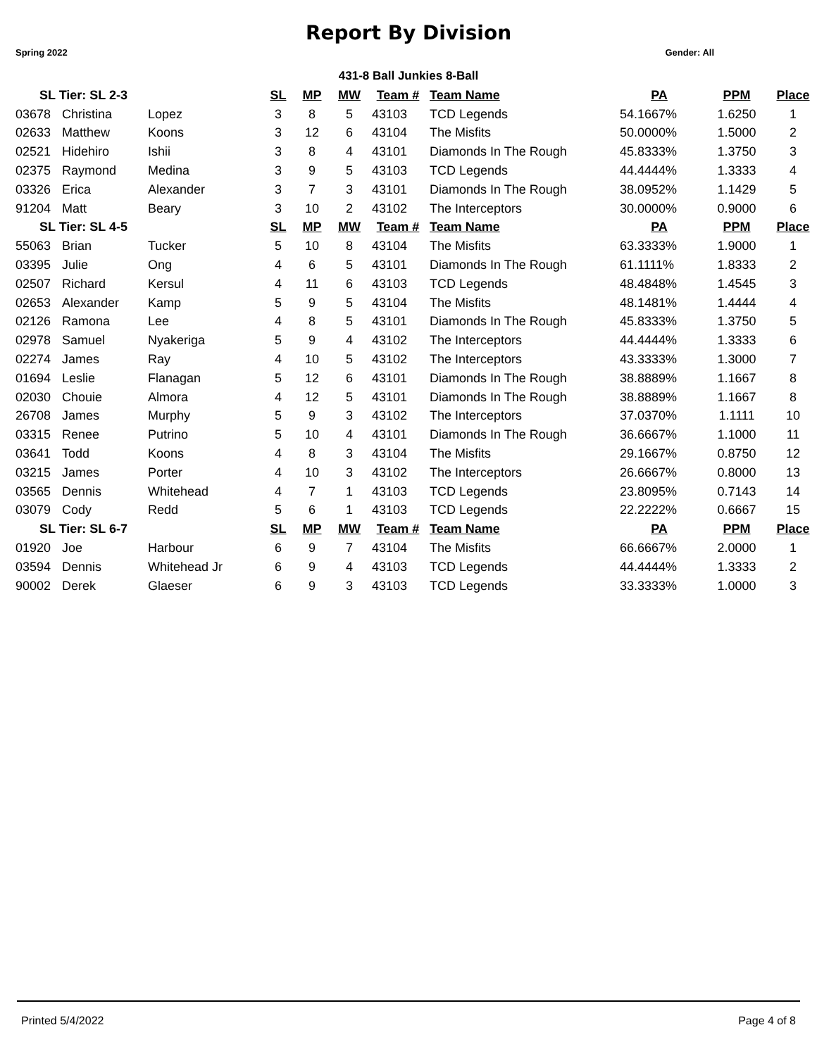Report By Division
Spring 2022 Gender: All
431-8 Ball Junkies 8-Ball
| SL Tier: SL 2-3 | | | SL | MP | MW | Team # | Team Name | PA | PPM | Place |
| --- | --- | --- | --- | --- | --- | --- | --- | --- | --- | --- |
| 03678 | Christina | Lopez | 3 | 8 | 5 | 43103 | TCD Legends | 54.1667% | 1.6250 | 1 |
| 02633 | Matthew | Koons | 3 | 12 | 6 | 43104 | The Misfits | 50.0000% | 1.5000 | 2 |
| 02521 | Hidehiro | Ishii | 3 | 8 | 4 | 43101 | Diamonds In The Rough | 45.8333% | 1.3750 | 3 |
| 02375 | Raymond | Medina | 3 | 9 | 5 | 43103 | TCD Legends | 44.4444% | 1.3333 | 4 |
| 03326 | Erica | Alexander | 3 | 7 | 3 | 43101 | Diamonds In The Rough | 38.0952% | 1.1429 | 5 |
| 91204 | Matt | Beary | 3 | 10 | 2 | 43102 | The Interceptors | 30.0000% | 0.9000 | 6 |
| SL Tier: SL 4-5 | | | SL | MP | MW | Team # | Team Name | PA | PPM | Place |
| 55063 | Brian | Tucker | 5 | 10 | 8 | 43104 | The Misfits | 63.3333% | 1.9000 | 1 |
| 03395 | Julie | Ong | 4 | 6 | 5 | 43101 | Diamonds In The Rough | 61.1111% | 1.8333 | 2 |
| 02507 | Richard | Kersul | 4 | 11 | 6 | 43103 | TCD Legends | 48.4848% | 1.4545 | 3 |
| 02653 | Alexander | Kamp | 5 | 9 | 5 | 43104 | The Misfits | 48.1481% | 1.4444 | 4 |
| 02126 | Ramona | Lee | 4 | 8 | 5 | 43101 | Diamonds In The Rough | 45.8333% | 1.3750 | 5 |
| 02978 | Samuel | Nyakeriga | 5 | 9 | 4 | 43102 | The Interceptors | 44.4444% | 1.3333 | 6 |
| 02274 | James | Ray | 4 | 10 | 5 | 43102 | The Interceptors | 43.3333% | 1.3000 | 7 |
| 01694 | Leslie | Flanagan | 5 | 12 | 6 | 43101 | Diamonds In The Rough | 38.8889% | 1.1667 | 8 |
| 02030 | Chouie | Almora | 4 | 12 | 5 | 43101 | Diamonds In The Rough | 38.8889% | 1.1667 | 8 |
| 26708 | James | Murphy | 5 | 9 | 3 | 43102 | The Interceptors | 37.0370% | 1.1111 | 10 |
| 03315 | Renee | Putrino | 5 | 10 | 4 | 43101 | Diamonds In The Rough | 36.6667% | 1.1000 | 11 |
| 03641 | Todd | Koons | 4 | 8 | 3 | 43104 | The Misfits | 29.1667% | 0.8750 | 12 |
| 03215 | James | Porter | 4 | 10 | 3 | 43102 | The Interceptors | 26.6667% | 0.8000 | 13 |
| 03565 | Dennis | Whitehead | 4 | 7 | 1 | 43103 | TCD Legends | 23.8095% | 0.7143 | 14 |
| 03079 | Cody | Redd | 5 | 6 | 1 | 43103 | TCD Legends | 22.2222% | 0.6667 | 15 |
| SL Tier: SL 6-7 | | | SL | MP | MW | Team # | Team Name | PA | PPM | Place |
| 01920 | Joe | Harbour | 6 | 9 | 7 | 43104 | The Misfits | 66.6667% | 2.0000 | 1 |
| 03594 | Dennis | Whitehead Jr | 6 | 9 | 4 | 43103 | TCD Legends | 44.4444% | 1.3333 | 2 |
| 90002 | Derek | Glaeser | 6 | 9 | 3 | 43103 | TCD Legends | 33.3333% | 1.0000 | 3 |
Printed 5/4/2022 Page 4 of 8